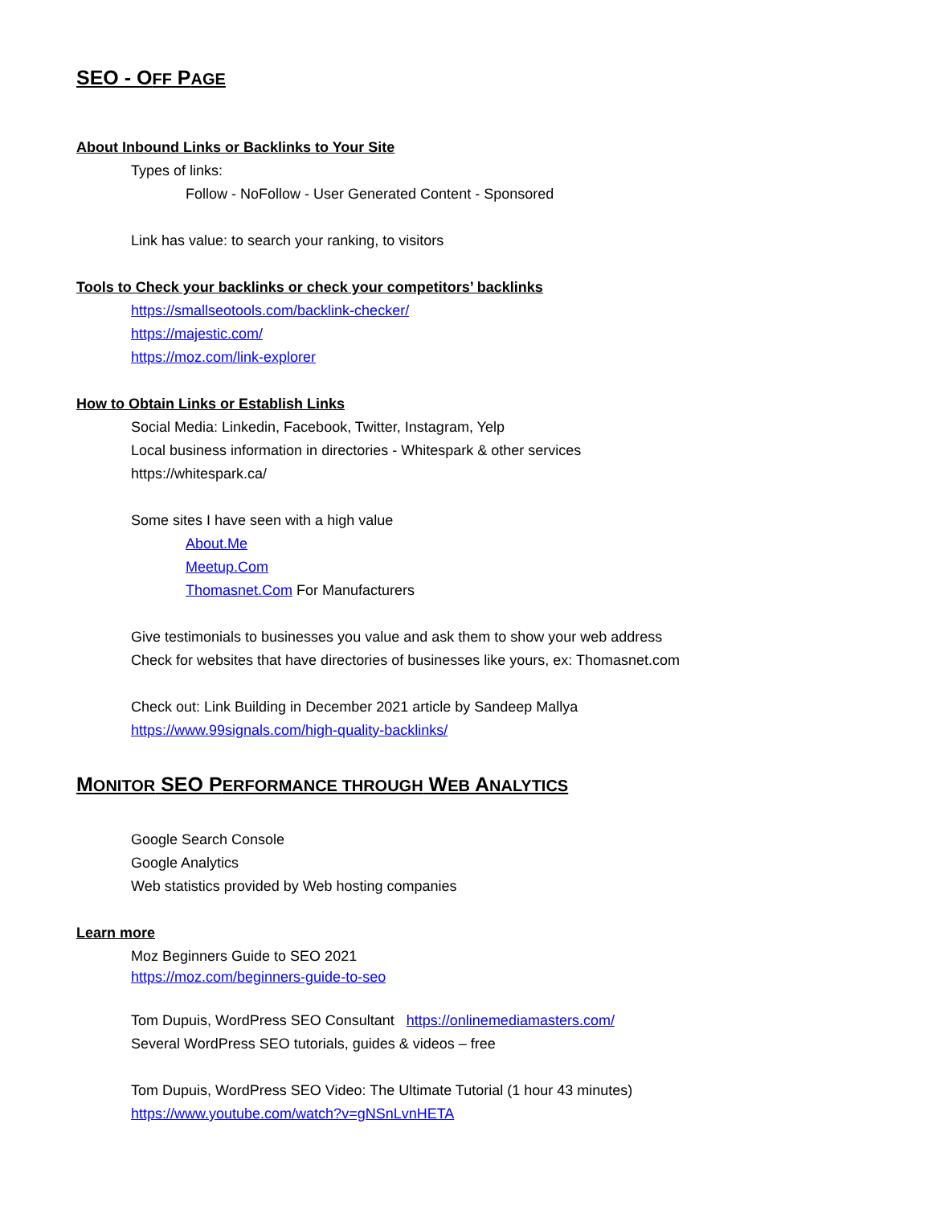SEO - OFF PAGE
About Inbound Links or Backlinks to Your Site
Types of links:
Follow - NoFollow - User Generated Content - Sponsored
Link has value: to search your ranking, to visitors
Tools to Check your backlinks or check your competitors’ backlinks
https://smallseotools.com/backlink-checker/
https://majestic.com/
https://moz.com/link-explorer
How to Obtain Links or Establish Links
Social Media: Linkedin, Facebook, Twitter, Instagram, Yelp
Local business information in directories - Whitespark & other services
https://whitespark.ca/
Some sites I have seen with a high value
About.Me
Meetup.Com
Thomasnet.Com For Manufacturers
Give testimonials to businesses you value and ask them to show your web address
Check for websites that have directories of businesses like yours, ex: Thomasnet.com
Check out: Link Building in December 2021 article by Sandeep Mallya
https://www.99signals.com/high-quality-backlinks/
MONITOR SEO PERFORMANCE THROUGH WEB ANALYTICS
Google Search Console
Google Analytics
Web statistics provided by Web hosting companies
Learn more
Moz Beginners Guide to SEO 2021
https://moz.com/beginners-guide-to-seo
Tom Dupuis, WordPress SEO Consultant https://onlinemediamasters.com/
Several WordPress SEO tutorials, guides & videos – free
Tom Dupuis, WordPress SEO Video: The Ultimate Tutorial (1 hour 43 minutes)
https://www.youtube.com/watch?v=gNSnLvnHETA